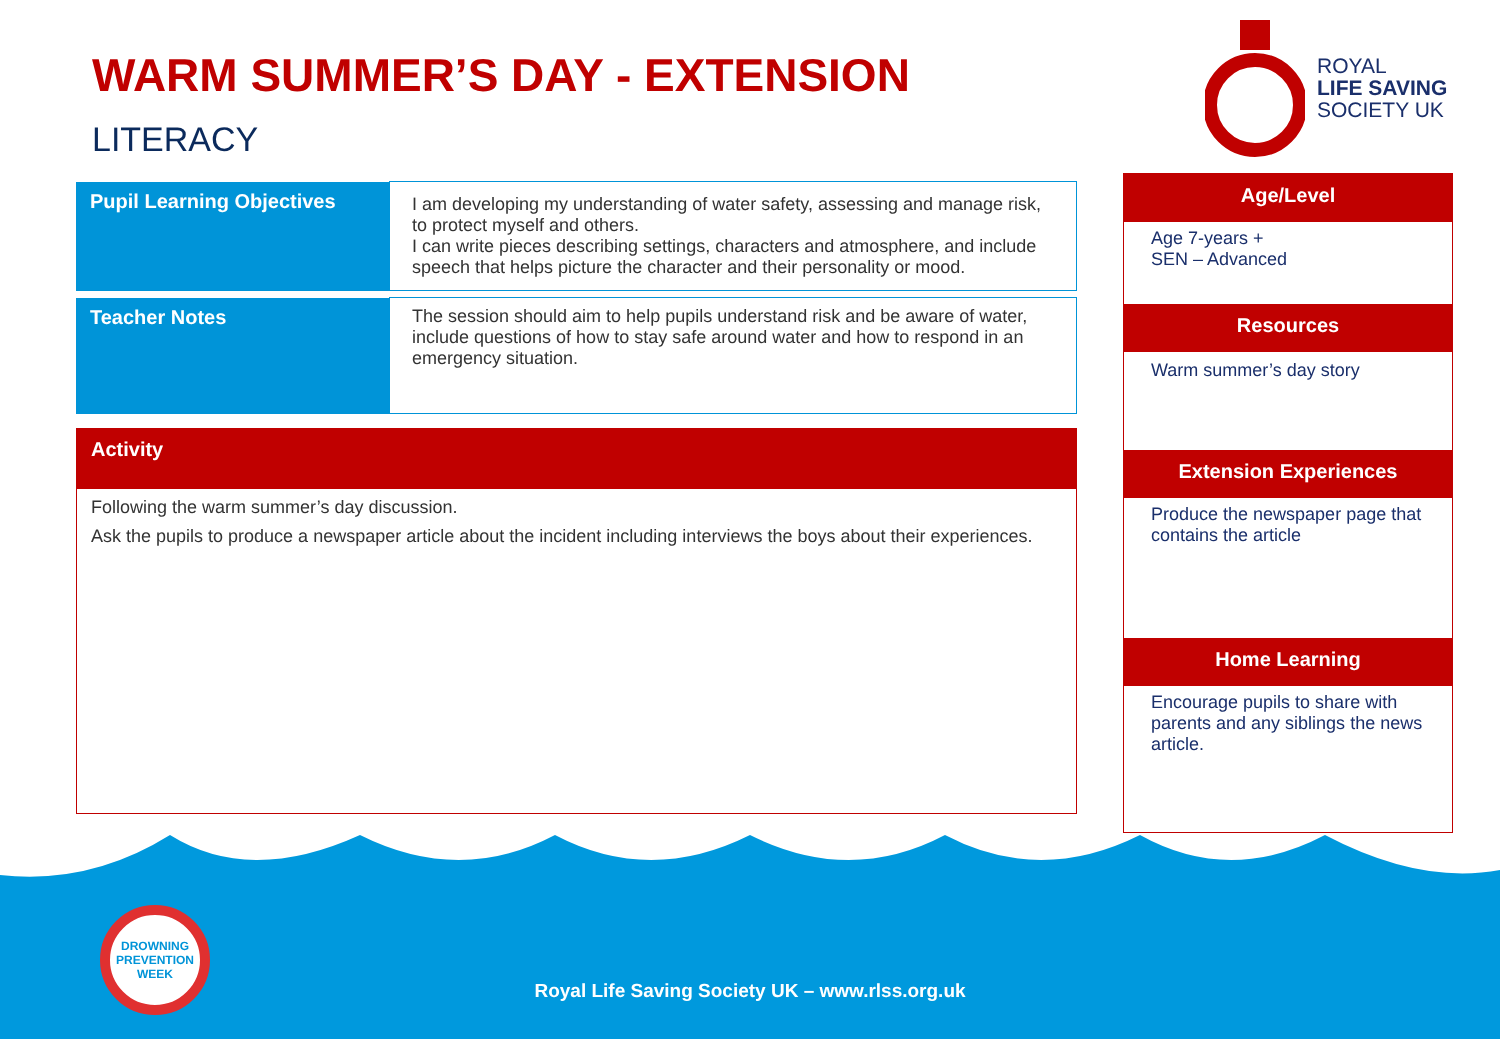WARM SUMMER’S DAY - EXTENSION
LITERACY
ROYAL
LIFE SAVING
SOCIETY UK
| Pupil Learning Objectives | I am developing my understanding of water safety, assessing and manage risk, to protect myself and others. I can write pieces describing settings, characters and atmosphere, and include speech that helps picture the character and their personality or mood. |
| Teacher Notes | The session should aim to help pupils understand risk and be aware of water, include questions of how to stay safe around water and how to respond in an emergency situation. |
Activity
Following the warm summer’s day discussion.
Ask the pupils to produce a newspaper article about the incident including interviews the boys about their experiences.
Age/Level
Age 7-years +
SEN – Advanced
Resources
Warm summer’s day story
Extension Experiences
Produce the newspaper page that contains the article
Home Learning
Encourage pupils to share with parents and any siblings the news article.
DROWNING PREVENTION WEEK
Royal Life Saving Society UK – www.rlss.org.uk